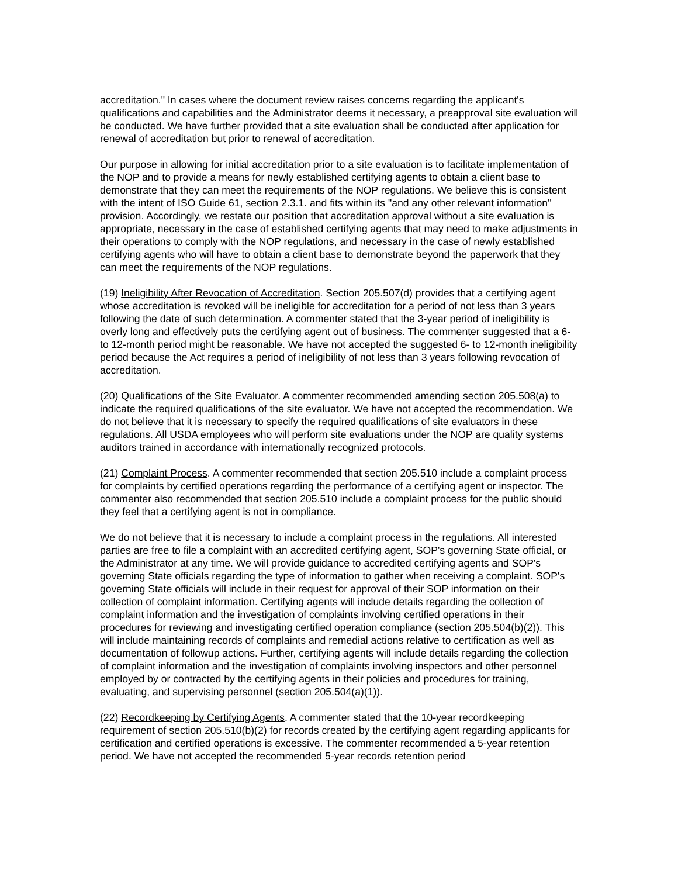accreditation." In cases where the document review raises concerns regarding the applicant's qualifications and capabilities and the Administrator deems it necessary, a preapproval site evaluation will be conducted. We have further provided that a site evaluation shall be conducted after application for renewal of accreditation but prior to renewal of accreditation.
Our purpose in allowing for initial accreditation prior to a site evaluation is to facilitate implementation of the NOP and to provide a means for newly established certifying agents to obtain a client base to demonstrate that they can meet the requirements of the NOP regulations. We believe this is consistent with the intent of ISO Guide 61, section 2.3.1. and fits within its "and any other relevant information" provision. Accordingly, we restate our position that accreditation approval without a site evaluation is appropriate, necessary in the case of established certifying agents that may need to make adjustments in their operations to comply with the NOP regulations, and necessary in the case of newly established certifying agents who will have to obtain a client base to demonstrate beyond the paperwork that they can meet the requirements of the NOP regulations.
(19) Ineligibility After Revocation of Accreditation. Section 205.507(d) provides that a certifying agent whose accreditation is revoked will be ineligible for accreditation for a period of not less than 3 years following the date of such determination. A commenter stated that the 3-year period of ineligibility is overly long and effectively puts the certifying agent out of business. The commenter suggested that a 6- to 12-month period might be reasonable. We have not accepted the suggested 6- to 12-month ineligibility period because the Act requires a period of ineligibility of not less than 3 years following revocation of accreditation.
(20) Qualifications of the Site Evaluator. A commenter recommended amending section 205.508(a) to indicate the required qualifications of the site evaluator. We have not accepted the recommendation. We do not believe that it is necessary to specify the required qualifications of site evaluators in these regulations. All USDA employees who will perform site evaluations under the NOP are quality systems auditors trained in accordance with internationally recognized protocols.
(21) Complaint Process. A commenter recommended that section 205.510 include a complaint process for complaints by certified operations regarding the performance of a certifying agent or inspector. The commenter also recommended that section 205.510 include a complaint process for the public should they feel that a certifying agent is not in compliance.
We do not believe that it is necessary to include a complaint process in the regulations. All interested parties are free to file a complaint with an accredited certifying agent, SOP's governing State official, or the Administrator at any time. We will provide guidance to accredited certifying agents and SOP's governing State officials regarding the type of information to gather when receiving a complaint. SOP's governing State officials will include in their request for approval of their SOP information on their collection of complaint information. Certifying agents will include details regarding the collection of complaint information and the investigation of complaints involving certified operations in their procedures for reviewing and investigating certified operation compliance (section 205.504(b)(2)). This will include maintaining records of complaints and remedial actions relative to certification as well as documentation of followup actions. Further, certifying agents will include details regarding the collection of complaint information and the investigation of complaints involving inspectors and other personnel employed by or contracted by the certifying agents in their policies and procedures for training, evaluating, and supervising personnel (section 205.504(a)(1)).
(22) Recordkeeping by Certifying Agents. A commenter stated that the 10-year recordkeeping requirement of section 205.510(b)(2) for records created by the certifying agent regarding applicants for certification and certified operations is excessive. The commenter recommended a 5-year retention period. We have not accepted the recommended 5-year records retention period